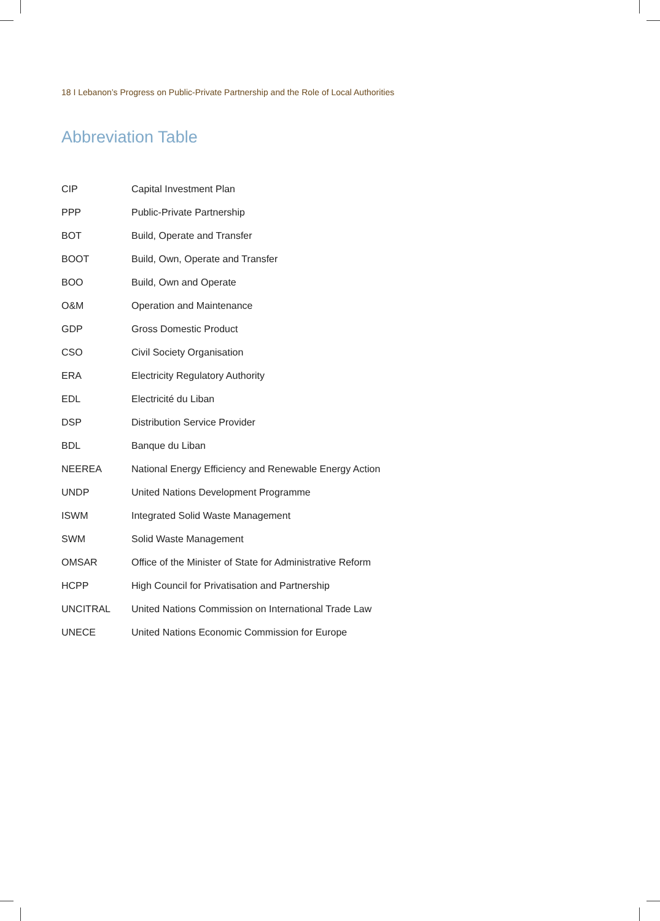18 I Lebanon’s Progress on Public-Private Partnership and the Role of Local Authorities
Abbreviation Table
| CIP | Capital Investment Plan |
| PPP | Public-Private Partnership |
| BOT | Build, Operate and Transfer |
| BOOT | Build, Own, Operate and Transfer |
| BOO | Build, Own and Operate |
| O&M | Operation and Maintenance |
| GDP | Gross Domestic Product |
| CSO | Civil Society Organisation |
| ERA | Electricity Regulatory Authority |
| EDL | Electricité du Liban |
| DSP | Distribution Service Provider |
| BDL | Banque du Liban |
| NEEREA | National Energy Efficiency and Renewable Energy Action |
| UNDP | United Nations Development Programme |
| ISWM | Integrated Solid Waste Management |
| SWM | Solid Waste Management |
| OMSAR | Office of the Minister of State for Administrative Reform |
| HCPP | High Council for Privatisation and Partnership |
| UNCITRAL | United Nations Commission on International Trade Law |
| UNECE | United Nations Economic Commission for Europe |